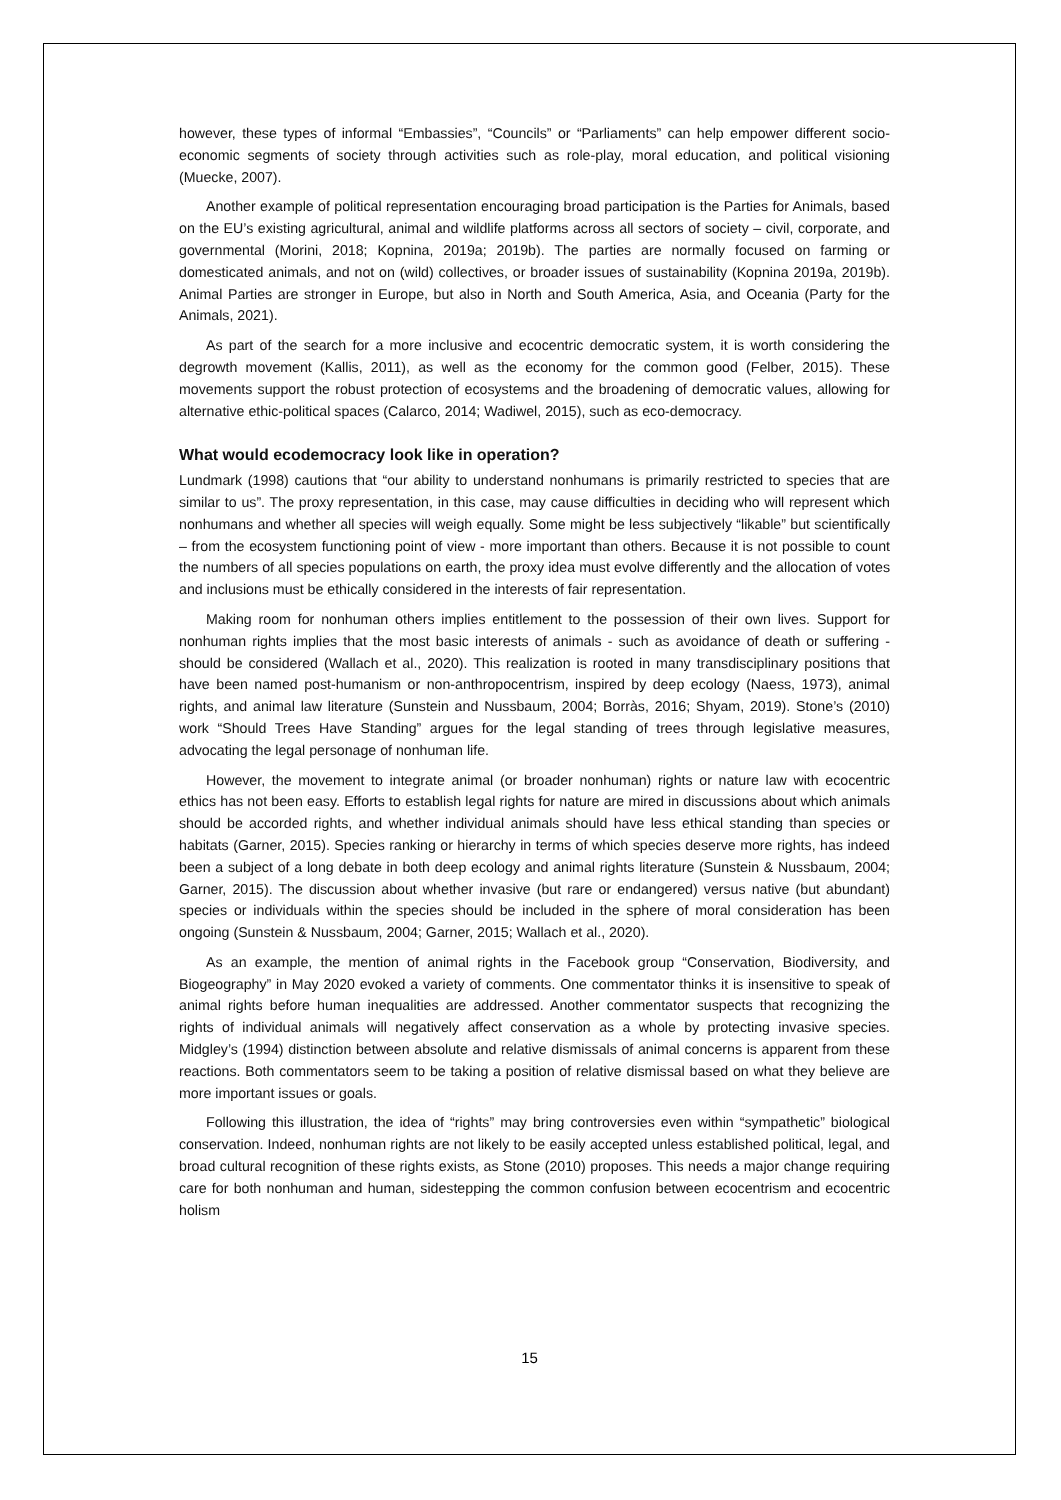however, these types of informal “Embassies”, “Councils” or “Parliaments” can help empower different socio-economic segments of society through activities such as role-play, moral education, and political visioning (Muecke, 2007).
Another example of political representation encouraging broad participation is the Parties for Animals, based on the EU’s existing agricultural, animal and wildlife platforms across all sectors of society – civil, corporate, and governmental (Morini, 2018; Kopnina, 2019a; 2019b). The parties are normally focused on farming or domesticated animals, and not on (wild) collectives, or broader issues of sustainability (Kopnina 2019a, 2019b). Animal Parties are stronger in Europe, but also in North and South America, Asia, and Oceania (Party for the Animals, 2021).
As part of the search for a more inclusive and ecocentric democratic system, it is worth considering the degrowth movement (Kallis, 2011), as well as the economy for the common good (Felber, 2015). These movements support the robust protection of ecosystems and the broadening of democratic values, allowing for alternative ethic-political spaces (Calarco, 2014; Wadiwel, 2015), such as eco-democracy.
What would ecodemocracy look like in operation?
Lundmark (1998) cautions that “our ability to understand nonhumans is primarily restricted to species that are similar to us”. The proxy representation, in this case, may cause difficulties in deciding who will represent which nonhumans and whether all species will weigh equally. Some might be less subjectively “likable” but scientifically – from the ecosystem functioning point of view - more important than others. Because it is not possible to count the numbers of all species populations on earth, the proxy idea must evolve differently and the allocation of votes and inclusions must be ethically considered in the interests of fair representation.
Making room for nonhuman others implies entitlement to the possession of their own lives. Support for nonhuman rights implies that the most basic interests of animals - such as avoidance of death or suffering - should be considered (Wallach et al., 2020). This realization is rooted in many transdisciplinary positions that have been named post-humanism or non-anthropocentrism, inspired by deep ecology (Naess, 1973), animal rights, and animal law literature (Sunstein and Nussbaum, 2004; Borràs, 2016; Shyam, 2019). Stone’s (2010) work “Should Trees Have Standing” argues for the legal standing of trees through legislative measures, advocating the legal personage of nonhuman life.
However, the movement to integrate animal (or broader nonhuman) rights or nature law with ecocentric ethics has not been easy. Efforts to establish legal rights for nature are mired in discussions about which animals should be accorded rights, and whether individual animals should have less ethical standing than species or habitats (Garner, 2015). Species ranking or hierarchy in terms of which species deserve more rights, has indeed been a subject of a long debate in both deep ecology and animal rights literature (Sunstein & Nussbaum, 2004; Garner, 2015). The discussion about whether invasive (but rare or endangered) versus native (but abundant) species or individuals within the species should be included in the sphere of moral consideration has been ongoing (Sunstein & Nussbaum, 2004; Garner, 2015; Wallach et al., 2020).
As an example, the mention of animal rights in the Facebook group “Conservation, Biodiversity, and Biogeography” in May 2020 evoked a variety of comments. One commentator thinks it is insensitive to speak of animal rights before human inequalities are addressed. Another commentator suspects that recognizing the rights of individual animals will negatively affect conservation as a whole by protecting invasive species. Midgley’s (1994) distinction between absolute and relative dismissals of animal concerns is apparent from these reactions. Both commentators seem to be taking a position of relative dismissal based on what they believe are more important issues or goals.
Following this illustration, the idea of “rights” may bring controversies even within “sympathetic” biological conservation. Indeed, nonhuman rights are not likely to be easily accepted unless established political, legal, and broad cultural recognition of these rights exists, as Stone (2010) proposes. This needs a major change requiring care for both nonhuman and human, sidestepping the common confusion between ecocentrism and ecocentric holism
15